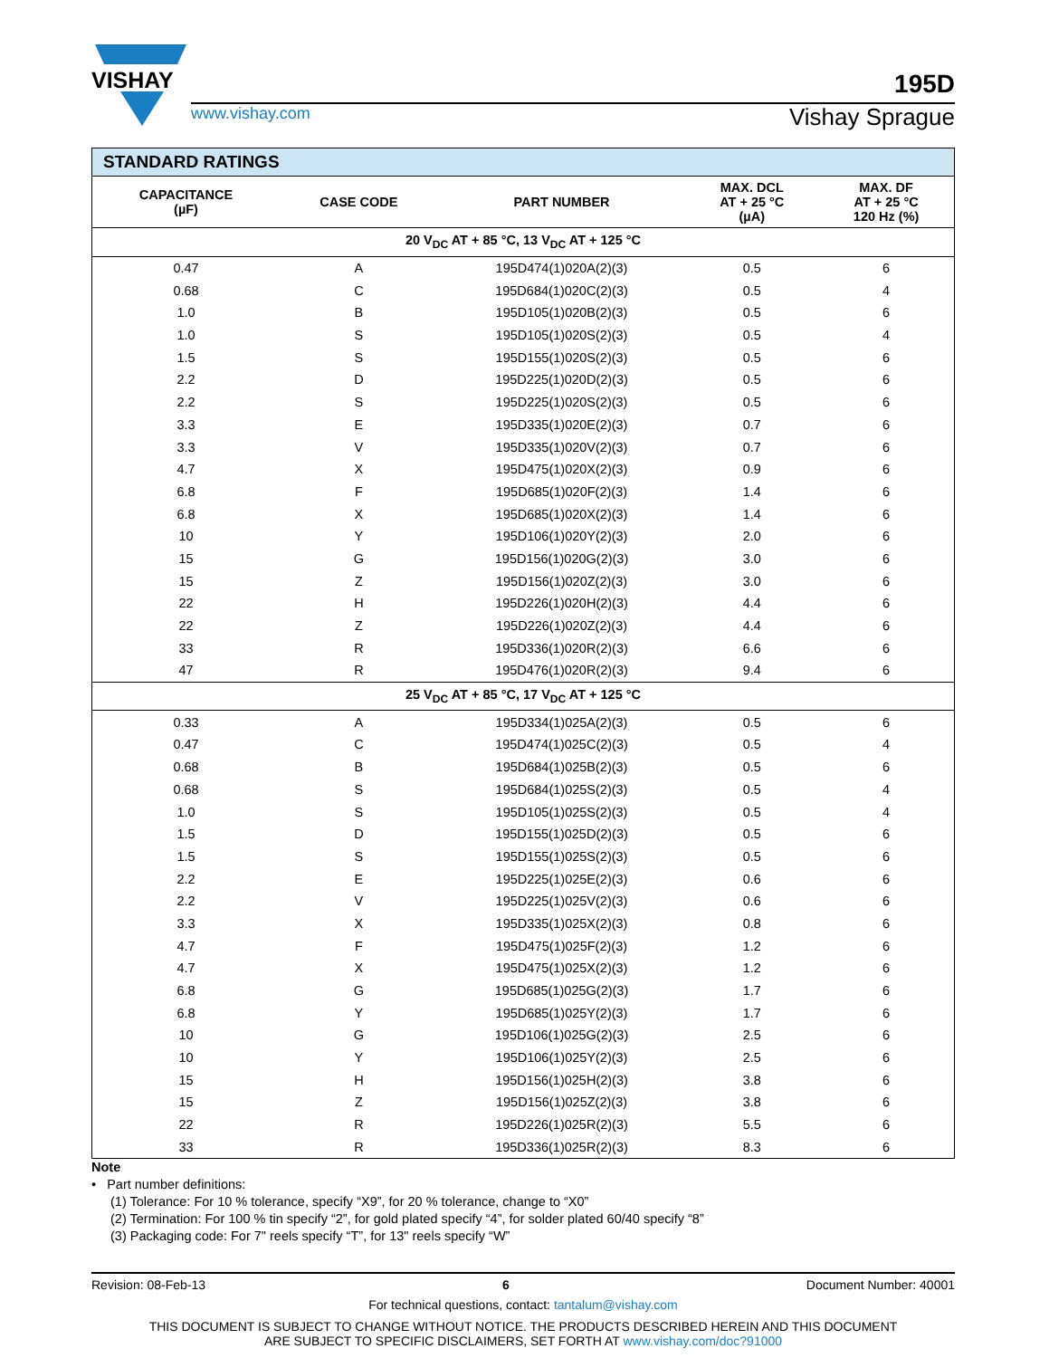VISHAY
195D
www.vishay.com
Vishay Sprague
| STANDARD RATINGS | | | | |
| --- | --- | --- | --- | --- |
| CAPACITANCE (µF) | CASE CODE | PART NUMBER | MAX. DCL AT + 25 °C (µA) | MAX. DF AT + 25 °C 120 Hz (%) |
| 20 V<sub>DC</sub> AT + 85 °C, 13 V<sub>DC</sub> AT + 125 °C | | | | |
| 0.47 | A | 195D474(1)020A(2)(3) | 0.5 | 6 |
| 0.68 | C | 195D684(1)020C(2)(3) | 0.5 | 4 |
| 1.0 | B | 195D105(1)020B(2)(3) | 0.5 | 6 |
| 1.0 | S | 195D105(1)020S(2)(3) | 0.5 | 4 |
| 1.5 | S | 195D155(1)020S(2)(3) | 0.5 | 6 |
| 2.2 | D | 195D225(1)020D(2)(3) | 0.5 | 6 |
| 2.2 | S | 195D225(1)020S(2)(3) | 0.5 | 6 |
| 3.3 | E | 195D335(1)020E(2)(3) | 0.7 | 6 |
| 3.3 | V | 195D335(1)020V(2)(3) | 0.7 | 6 |
| 4.7 | X | 195D475(1)020X(2)(3) | 0.9 | 6 |
| 6.8 | F | 195D685(1)020F(2)(3) | 1.4 | 6 |
| 6.8 | X | 195D685(1)020X(2)(3) | 1.4 | 6 |
| 10 | Y | 195D106(1)020Y(2)(3) | 2.0 | 6 |
| 15 | G | 195D156(1)020G(2)(3) | 3.0 | 6 |
| 15 | Z | 195D156(1)020Z(2)(3) | 3.0 | 6 |
| 22 | H | 195D226(1)020H(2)(3) | 4.4 | 6 |
| 22 | Z | 195D226(1)020Z(2)(3) | 4.4 | 6 |
| 33 | R | 195D336(1)020R(2)(3) | 6.6 | 6 |
| 47 | R | 195D476(1)020R(2)(3) | 9.4 | 6 |
| 25 V<sub>DC</sub> AT + 85 °C, 17 V<sub>DC</sub> AT + 125 °C | | | | |
| 0.33 | A | 195D334(1)025A(2)(3) | 0.5 | 6 |
| 0.47 | C | 195D474(1)025C(2)(3) | 0.5 | 4 |
| 0.68 | B | 195D684(1)025B(2)(3) | 0.5 | 6 |
| 0.68 | S | 195D684(1)025S(2)(3) | 0.5 | 4 |
| 1.0 | S | 195D105(1)025S(2)(3) | 0.5 | 4 |
| 1.5 | D | 195D155(1)025D(2)(3) | 0.5 | 6 |
| 1.5 | S | 195D155(1)025S(2)(3) | 0.5 | 6 |
| 2.2 | E | 195D225(1)025E(2)(3) | 0.6 | 6 |
| 2.2 | V | 195D225(1)025V(2)(3) | 0.6 | 6 |
| 3.3 | X | 195D335(1)025X(2)(3) | 0.8 | 6 |
| 4.7 | F | 195D475(1)025F(2)(3) | 1.2 | 6 |
| 4.7 | X | 195D475(1)025X(2)(3) | 1.2 | 6 |
| 6.8 | G | 195D685(1)025G(2)(3) | 1.7 | 6 |
| 6.8 | Y | 195D685(1)025Y(2)(3) | 1.7 | 6 |
| 10 | G | 195D106(1)025G(2)(3) | 2.5 | 6 |
| 10 | Y | 195D106(1)025Y(2)(3) | 2.5 | 6 |
| 15 | H | 195D156(1)025H(2)(3) | 3.8 | 6 |
| 15 | Z | 195D156(1)025Z(2)(3) | 3.8 | 6 |
| 22 | R | 195D226(1)025R(2)(3) | 5.5 | 6 |
| 33 | R | 195D336(1)025R(2)(3) | 8.3 | 6 |
Note
• Part number definitions:
(1) Tolerance: For 10 % tolerance, specify “X9”, for 20 % tolerance, change to “X0”
(2) Termination: For 100 % tin specify “2”, for gold plated specify “4”, for solder plated 60/40 specify “8”
(3) Packaging code: For 7" reels specify “T”, for 13" reels specify “W”
Revision: 08-Feb-13 6 Document Number: 40001
For technical questions, contact: tantalum@vishay.com
THIS DOCUMENT IS SUBJECT TO CHANGE WITHOUT NOTICE. THE PRODUCTS DESCRIBED HEREIN AND THIS DOCUMENT
ARE SUBJECT TO SPECIFIC DISCLAIMERS, SET FORTH AT www.vishay.com/doc?91000